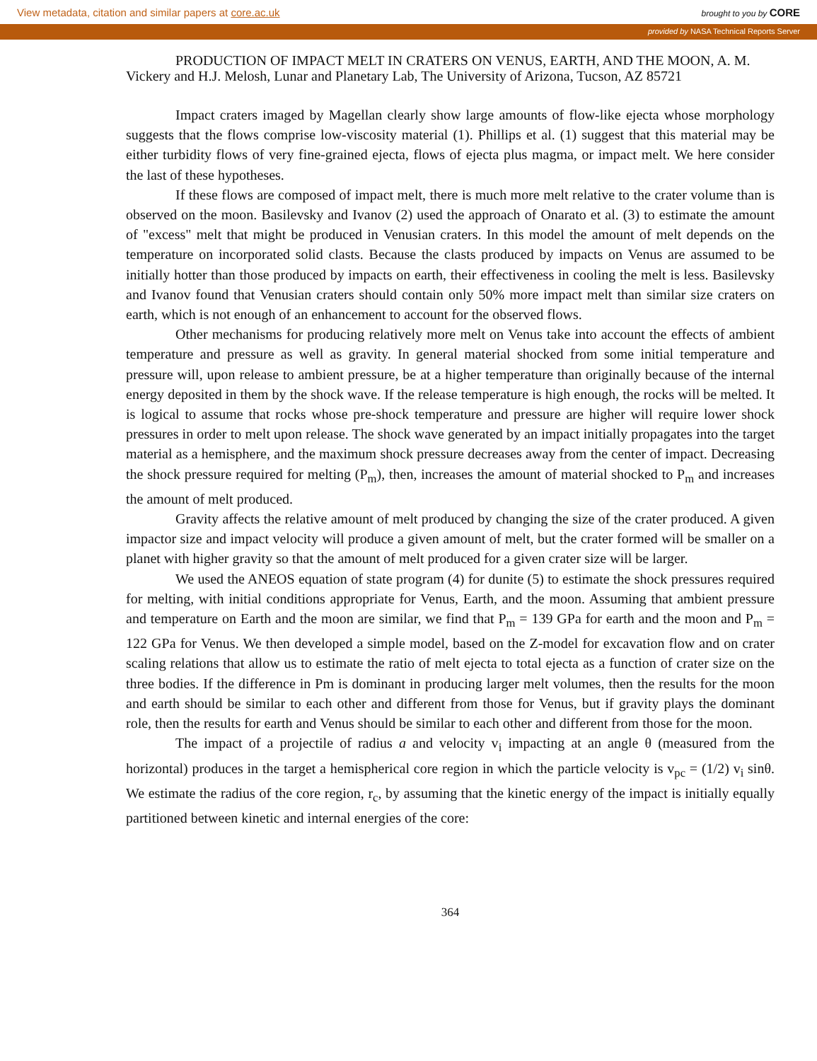View metadata, citation and similar papers at core.ac.uk
brought to you by CORE
provided by NASA Technical Reports Server
PRODUCTION OF IMPACT MELT IN CRATERS ON VENUS, EARTH, AND THE MOON, A. M. Vickery and H.J. Melosh, Lunar and Planetary Lab, The University of Arizona, Tucson, AZ 85721
Impact craters imaged by Magellan clearly show large amounts of flow-like ejecta whose morphology suggests that the flows comprise low-viscosity material (1). Phillips et al. (1) suggest that this material may be either turbidity flows of very fine-grained ejecta, flows of ejecta plus magma, or impact melt. We here consider the last of these hypotheses.
If these flows are composed of impact melt, there is much more melt relative to the crater volume than is observed on the moon. Basilevsky and Ivanov (2) used the approach of Onarato et al. (3) to estimate the amount of "excess" melt that might be produced in Venusian craters. In this model the amount of melt depends on the temperature on incorporated solid clasts. Because the clasts produced by impacts on Venus are assumed to be initially hotter than those produced by impacts on earth, their effectiveness in cooling the melt is less. Basilevsky and Ivanov found that Venusian craters should contain only 50% more impact melt than similar size craters on earth, which is not enough of an enhancement to account for the observed flows.
Other mechanisms for producing relatively more melt on Venus take into account the effects of ambient temperature and pressure as well as gravity. In general material shocked from some initial temperature and pressure will, upon release to ambient pressure, be at a higher temperature than originally because of the internal energy deposited in them by the shock wave. If the release temperature is high enough, the rocks will be melted. It is logical to assume that rocks whose pre-shock temperature and pressure are higher will require lower shock pressures in order to melt upon release. The shock wave generated by an impact initially propagates into the target material as a hemisphere, and the maximum shock pressure decreases away from the center of impact. Decreasing the shock pressure required for melting (P<sub>m</sub>), then, increases the amount of material shocked to P<sub>m</sub> and increases the amount of melt produced.
Gravity affects the relative amount of melt produced by changing the size of the crater produced. A given impactor size and impact velocity will produce a given amount of melt, but the crater formed will be smaller on a planet with higher gravity so that the amount of melt produced for a given crater size will be larger.
We used the ANEOS equation of state program (4) for dunite (5) to estimate the shock pressures required for melting, with initial conditions appropriate for Venus, Earth, and the moon. Assuming that ambient pressure and temperature on Earth and the moon are similar, we find that P<sub>m</sub> = 139 GPa for earth and the moon and P<sub>m</sub> = 122 GPa for Venus. We then developed a simple model, based on the Z-model for excavation flow and on crater scaling relations that allow us to estimate the ratio of melt ejecta to total ejecta as a function of crater size on the three bodies. If the difference in Pm is dominant in producing larger melt volumes, then the results for the moon and earth should be similar to each other and different from those for Venus, but if gravity plays the dominant role, then the results for earth and Venus should be similar to each other and different from those for the moon.
The impact of a projectile of radius a and velocity v<sub>i</sub> impacting at an angle θ (measured from the horizontal) produces in the target a hemispherical core region in which the particle velocity is v<sub>pc</sub> = (1/2) v<sub>i</sub> sinθ. We estimate the radius of the core region, r<sub>c</sub>, by assuming that the kinetic energy of the impact is initially equally partitioned between kinetic and internal energies of the core:
364